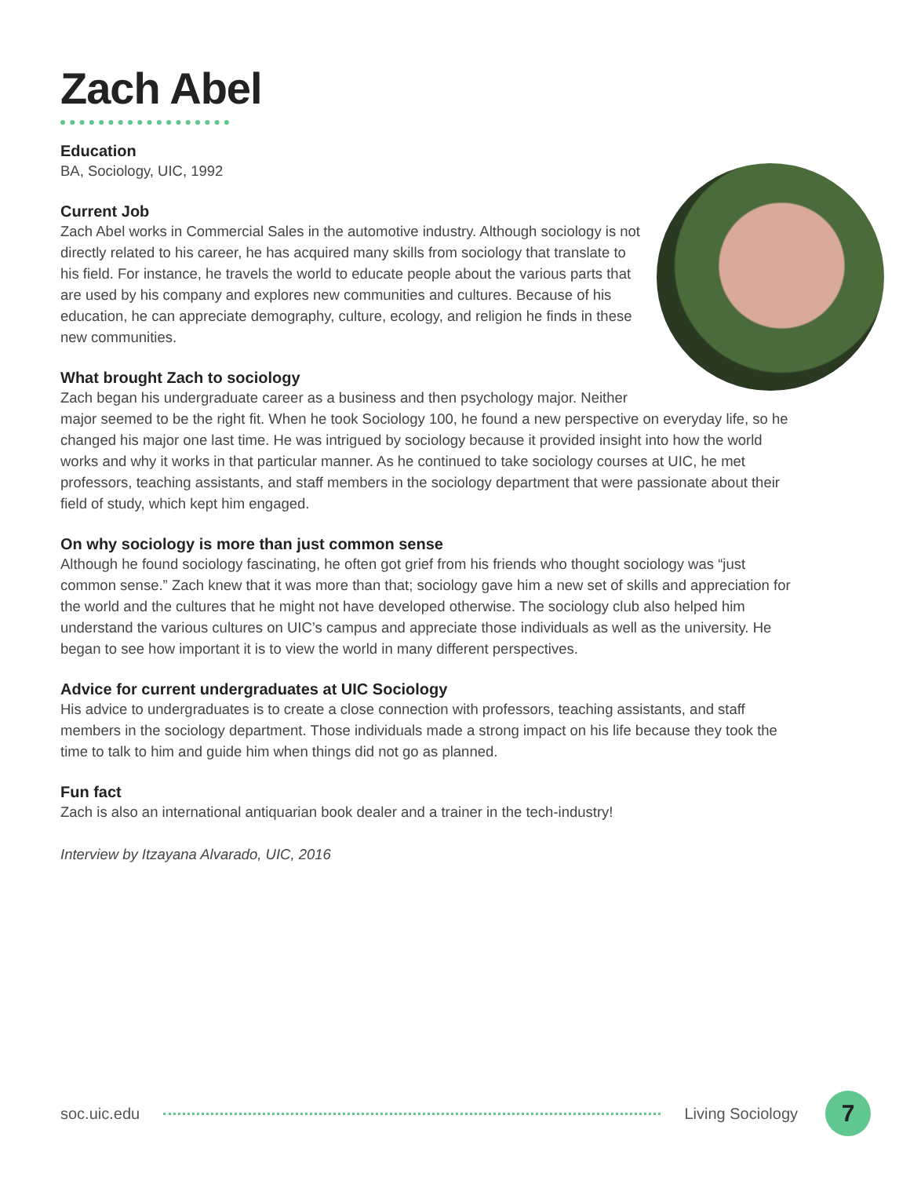Zach Abel
Education
BA, Sociology, UIC, 1992
Current Job
Zach Abel works in Commercial Sales in the automotive industry. Although sociology is not directly related to his career, he has acquired many skills from sociology that translate to his field. For instance, he travels the world to educate people about the various parts that are used by his company and explores new communities and cultures. Because of his education, he can appreciate demography, culture, ecology, and religion he finds in these new communities.
What brought Zach to sociology
Zach began his undergraduate career as a business and then psychology major. Neither major seemed to be the right fit. When he took Sociology 100, he found a new perspective on everyday life, so he changed his major one last time. He was intrigued by sociology because it provided insight into how the world works and why it works in that particular manner. As he continued to take sociology courses at UIC, he met professors, teaching assistants, and staff members in the sociology department that were passionate about their field of study, which kept him engaged.
On why sociology is more than just common sense
Although he found sociology fascinating, he often got grief from his friends who thought sociology was “just common sense.” Zach knew that it was more than that; sociology gave him a new set of skills and appreciation for the world and the cultures that he might not have developed otherwise. The sociology club also helped him understand the various cultures on UIC’s campus and appreciate those individuals as well as the university. He began to see how important it is to view the world in many different perspectives.
Advice for current undergraduates at UIC Sociology
His advice to undergraduates is to create a close connection with professors, teaching assistants, and staff members in the sociology department. Those individuals made a strong impact on his life because they took the time to talk to him and guide him when things did not go as planned.
Fun fact
Zach is also an international antiquarian book dealer and a trainer in the tech-industry!
Interview by Itzayana Alvarado, UIC, 2016
soc.uic.edu Living Sociology 7